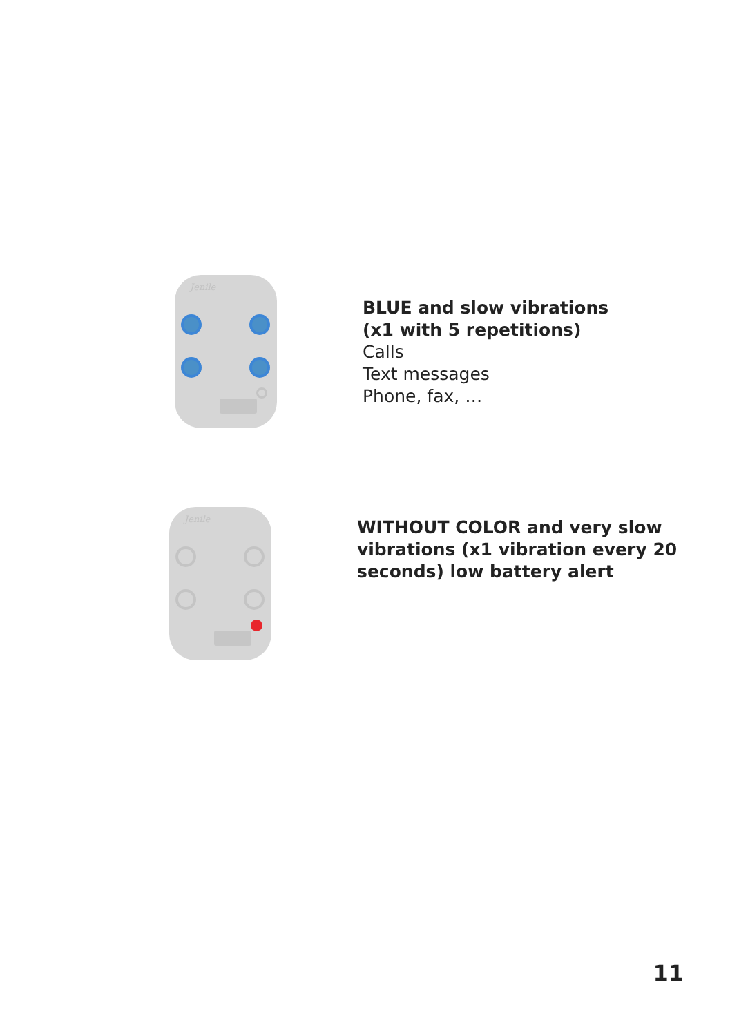Jenile
BLUE and slow vibrations
(x1 with 5 repetitions)
Calls
Text messages
Phone, fax, …
Jenile
WITHOUT COLOR and very slow
vibrations (x1 vibration every 20
seconds) low battery alert
11